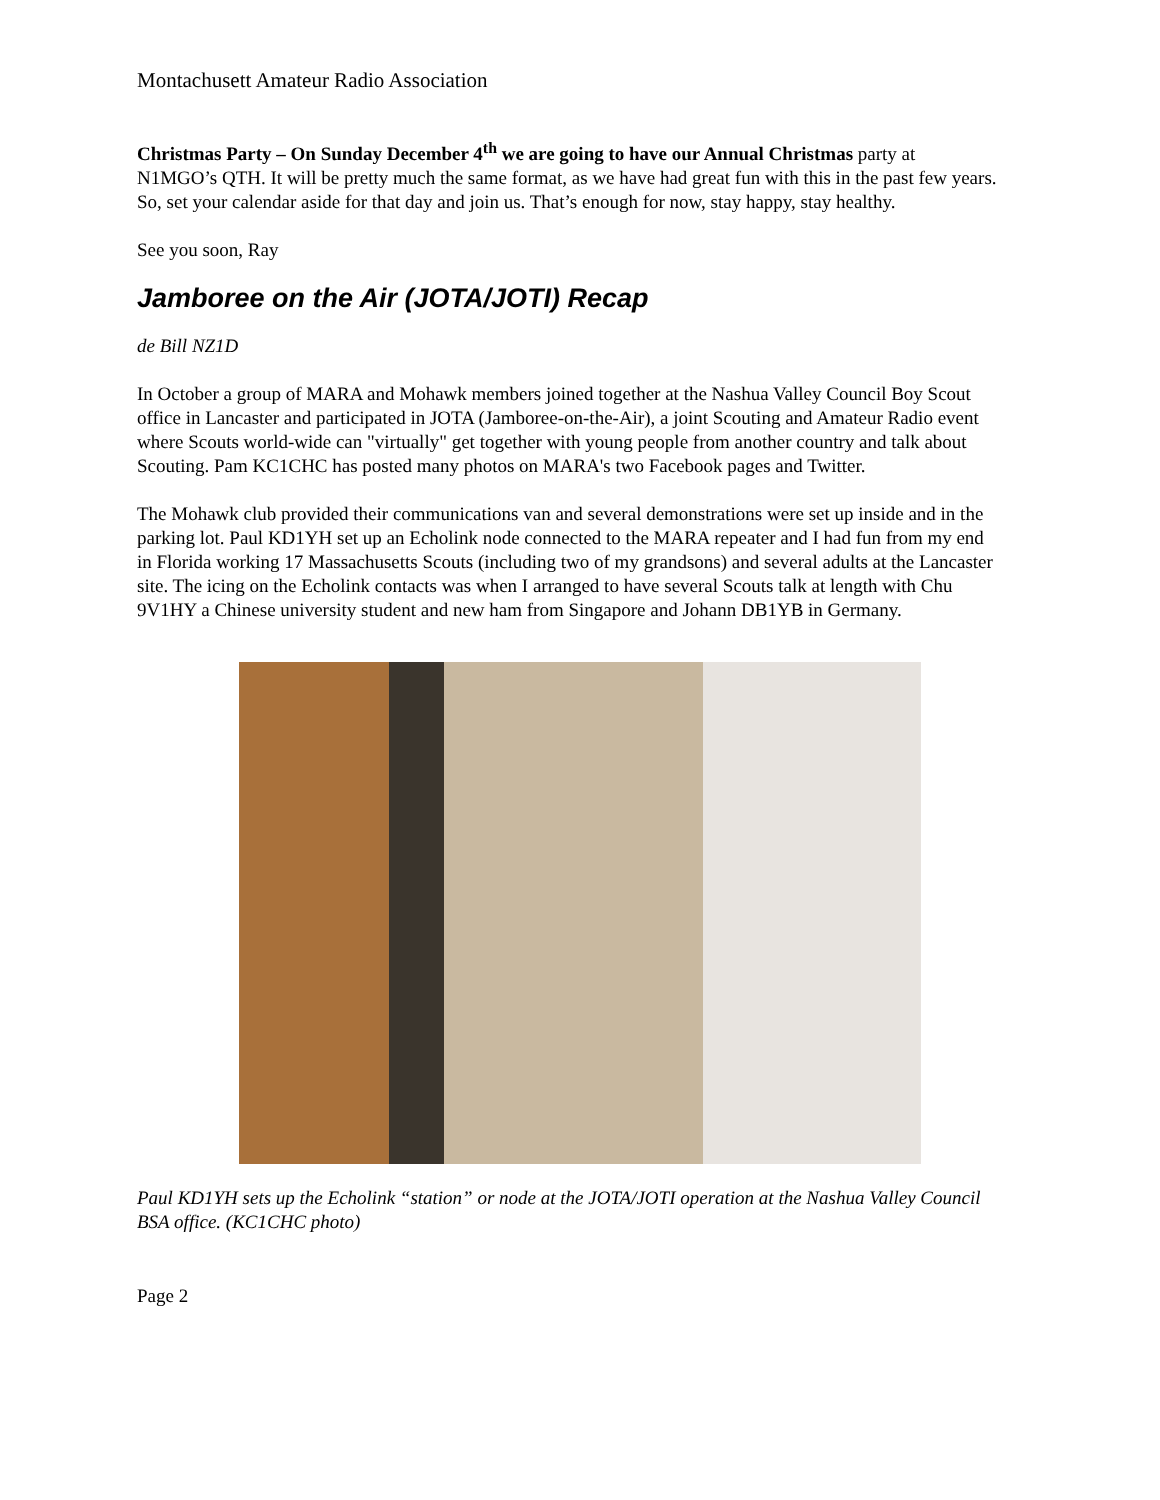Montachusett Amateur Radio Association
Christmas Party – On Sunday December 4<sup>th</sup> we are going to have our Annual Christmas party at N1MGO’s QTH. It will be pretty much the same format, as we have had great fun with this in the past few years. So, set your calendar aside for that day and join us. That’s enough for now, stay happy, stay healthy.
See you soon, Ray
Jamboree on the Air (JOTA/JOTI) Recap
de Bill NZ1D
In October a group of MARA and Mohawk members joined together at the Nashua Valley Council Boy Scout office in Lancaster and participated in JOTA (Jamboree-on-the-Air), a joint Scouting and Amateur Radio event where Scouts world-wide can "virtually" get together with young people from another country and talk about Scouting. Pam KC1CHC has posted many photos on MARA's two Facebook pages and Twitter.
The Mohawk club provided their communications van and several demonstrations were set up inside and in the parking lot. Paul KD1YH set up an Echolink node connected to the MARA repeater and I had fun from my end in Florida working 17 Massachusetts Scouts (including two of my grandsons) and several adults at the Lancaster site. The icing on the Echolink contacts was when I arranged to have several Scouts talk at length with Chu 9V1HY a Chinese university student and new ham from Singapore and Johann DB1YB in Germany.
Paul KD1YH sets up the Echolink “station” or node at the JOTA/JOTI operation at the Nashua Valley Council BSA office. (KC1CHC photo)
Page 2